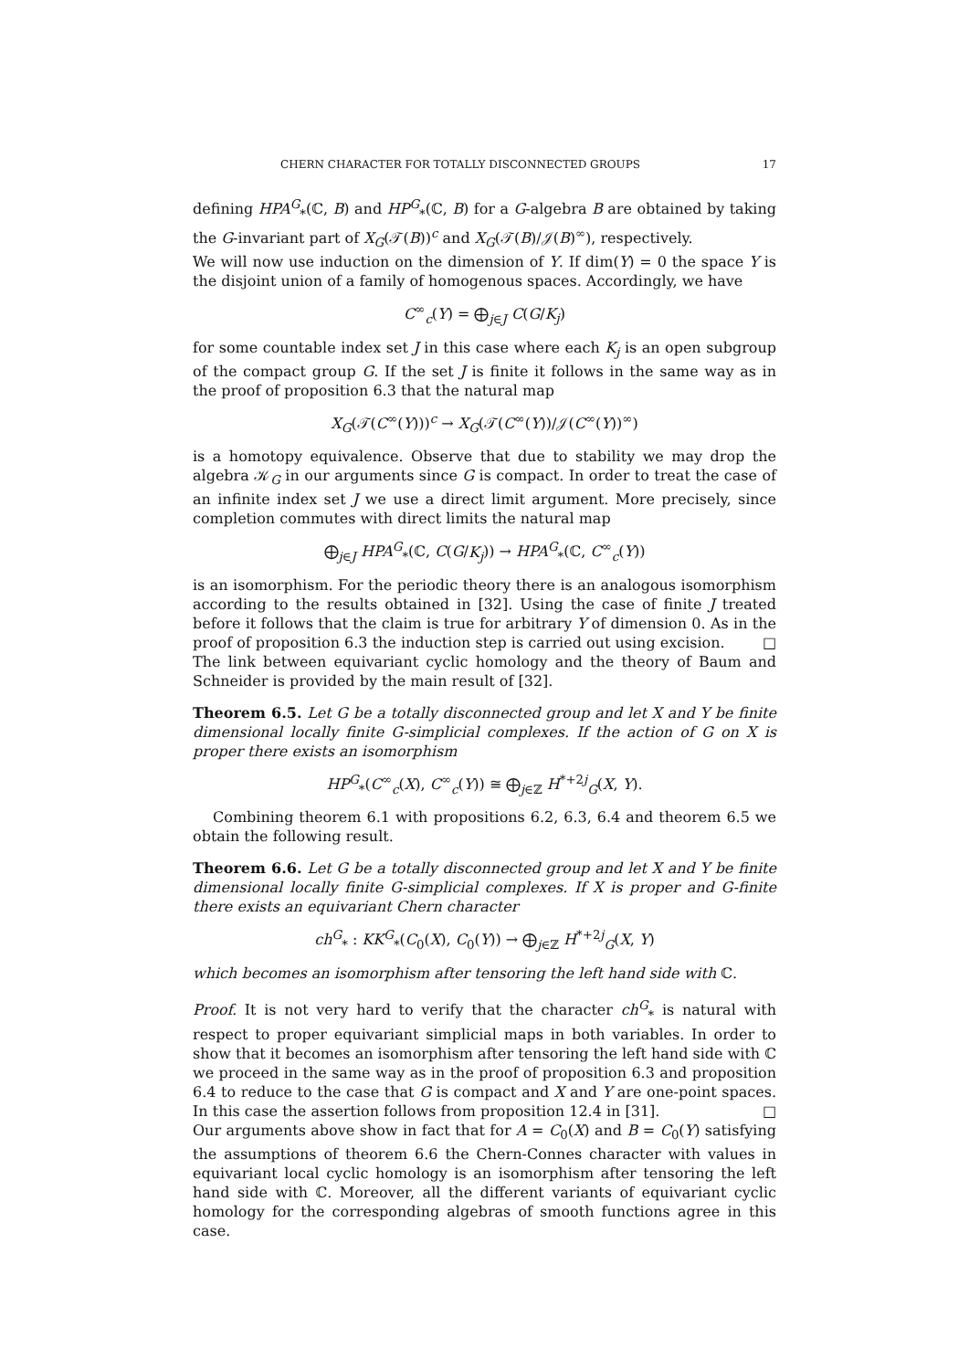CHERN CHARACTER FOR TOTALLY DISCONNECTED GROUPS 17
defining HPA<sup>G</sup><sub>*</sub>(ℂ, B) and HP<sup>G</sup><sub>*</sub>(ℂ, B) for a G-algebra B are obtained by taking the G-invariant part of X<sub>G</sub>(𝒯(B))<sup>c</sup> and X<sub>G</sub>(𝒯(B)/𝒥(B)<sup>∞</sup>), respectively.
We will now use induction on the dimension of Y. If dim(Y) = 0 the space Y is the disjoint union of a family of homogenous spaces. Accordingly, we have
C<sup>∞</sup><sub>c</sub>(Y) = ⨁<sub>j∈J</sub> C(G/K<sub>j</sub>)
for some countable index set J in this case where each K<sub>j</sub> is an open subgroup of the compact group G. If the set J is finite it follows in the same way as in the proof of proposition 6.3 that the natural map
X<sub>G</sub>(𝒯(C<sup>∞</sup>(Y)))<sup>c</sup> → X<sub>G</sub>(𝒯(C<sup>∞</sup>(Y))/𝒥(C<sup>∞</sup>(Y))<sup>∞</sup>)
is a homotopy equivalence. Observe that due to stability we may drop the algebra 𝒦<sub>G</sub> in our arguments since G is compact. In order to treat the case of an infinite index set J we use a direct limit argument. More precisely, since completion commutes with direct limits the natural map
⨁<sub>j∈J</sub> HPA<sup>G</sup><sub>*</sub>(ℂ, C(G/K<sub>j</sub>)) → HPA<sup>G</sup><sub>*</sub>(ℂ, C<sup>∞</sup><sub>c</sub>(Y))
is an isomorphism. For the periodic theory there is an analogous isomorphism according to the results obtained in [32]. Using the case of finite J treated before it follows that the claim is true for arbitrary Y of dimension 0. As in the proof of proposition 6.3 the induction step is carried out using excision. □
The link between equivariant cyclic homology and the theory of Baum and Schneider is provided by the main result of [32].
Theorem 6.5. Let G be a totally disconnected group and let X and Y be finite dimensional locally finite G-simplicial complexes. If the action of G on X is proper there exists an isomorphism
HP<sup>G</sup><sub>*</sub>(C<sup>∞</sup><sub>c</sub>(X), C<sup>∞</sup><sub>c</sub>(Y)) ≅ ⨁<sub>j∈ℤ</sub> H<sup>*+2j</sup><sub>G</sub>(X, Y).
Combining theorem 6.1 with propositions 6.2, 6.3, 6.4 and theorem 6.5 we obtain the following result.
Theorem 6.6. Let G be a totally disconnected group and let X and Y be finite dimensional locally finite G-simplicial complexes. If X is proper and G-finite there exists an equivariant Chern character
ch<sup>G</sup><sub>*</sub> : KK<sup>G</sup><sub>*</sub>(C<sub>0</sub>(X), C<sub>0</sub>(Y)) → ⨁<sub>j∈ℤ</sub> H<sup>*+2j</sup><sub>G</sub>(X, Y)
which becomes an isomorphism after tensoring the left hand side with ℂ.
Proof. It is not very hard to verify that the character ch<sup>G</sup><sub>*</sub> is natural with respect to proper equivariant simplicial maps in both variables. In order to show that it becomes an isomorphism after tensoring the left hand side with ℂ we proceed in the same way as in the proof of proposition 6.3 and proposition 6.4 to reduce to the case that G is compact and X and Y are one-point spaces. In this case the assertion follows from proposition 12.4 in [31]. □
Our arguments above show in fact that for A = C<sub>0</sub>(X) and B = C<sub>0</sub>(Y) satisfying the assumptions of theorem 6.6 the Chern-Connes character with values in equivariant local cyclic homology is an isomorphism after tensoring the left hand side with ℂ. Moreover, all the different variants of equivariant cyclic homology for the corresponding algebras of smooth functions agree in this case.